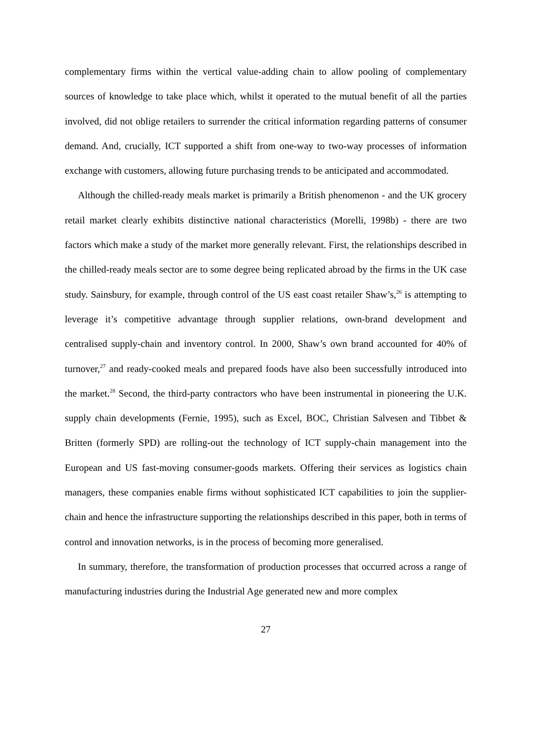complementary firms within the vertical value-adding chain to allow pooling of complementary sources of knowledge to take place which, whilst it operated to the mutual benefit of all the parties involved, did not oblige retailers to surrender the critical information regarding patterns of consumer demand. And, crucially, ICT supported a shift from one-way to two-way processes of information exchange with customers, allowing future purchasing trends to be anticipated and accommodated.
Although the chilled-ready meals market is primarily a British phenomenon - and the UK grocery retail market clearly exhibits distinctive national characteristics (Morelli, 1998b) - there are two factors which make a study of the market more generally relevant. First, the relationships described in the chilled-ready meals sector are to some degree being replicated abroad by the firms in the UK case study. Sainsbury, for example, through control of the US east coast retailer Shaw’s,<sup>26</sup> is attempting to leverage it’s competitive advantage through supplier relations, own-brand development and centralised supply-chain and inventory control. In 2000, Shaw’s own brand accounted for 40% of turnover,<sup>27</sup> and ready-cooked meals and prepared foods have also been successfully introduced into the market.<sup>28</sup> Second, the third-party contractors who have been instrumental in pioneering the U.K. supply chain developments (Fernie, 1995), such as Excel, BOC, Christian Salvesen and Tibbet & Britten (formerly SPD) are rolling-out the technology of ICT supply-chain management into the European and US fast-moving consumer-goods markets. Offering their services as logistics chain managers, these companies enable firms without sophisticated ICT capabilities to join the supplier-chain and hence the infrastructure supporting the relationships described in this paper, both in terms of control and innovation networks, is in the process of becoming more generalised.
In summary, therefore, the transformation of production processes that occurred across a range of manufacturing industries during the Industrial Age generated new and more complex
27